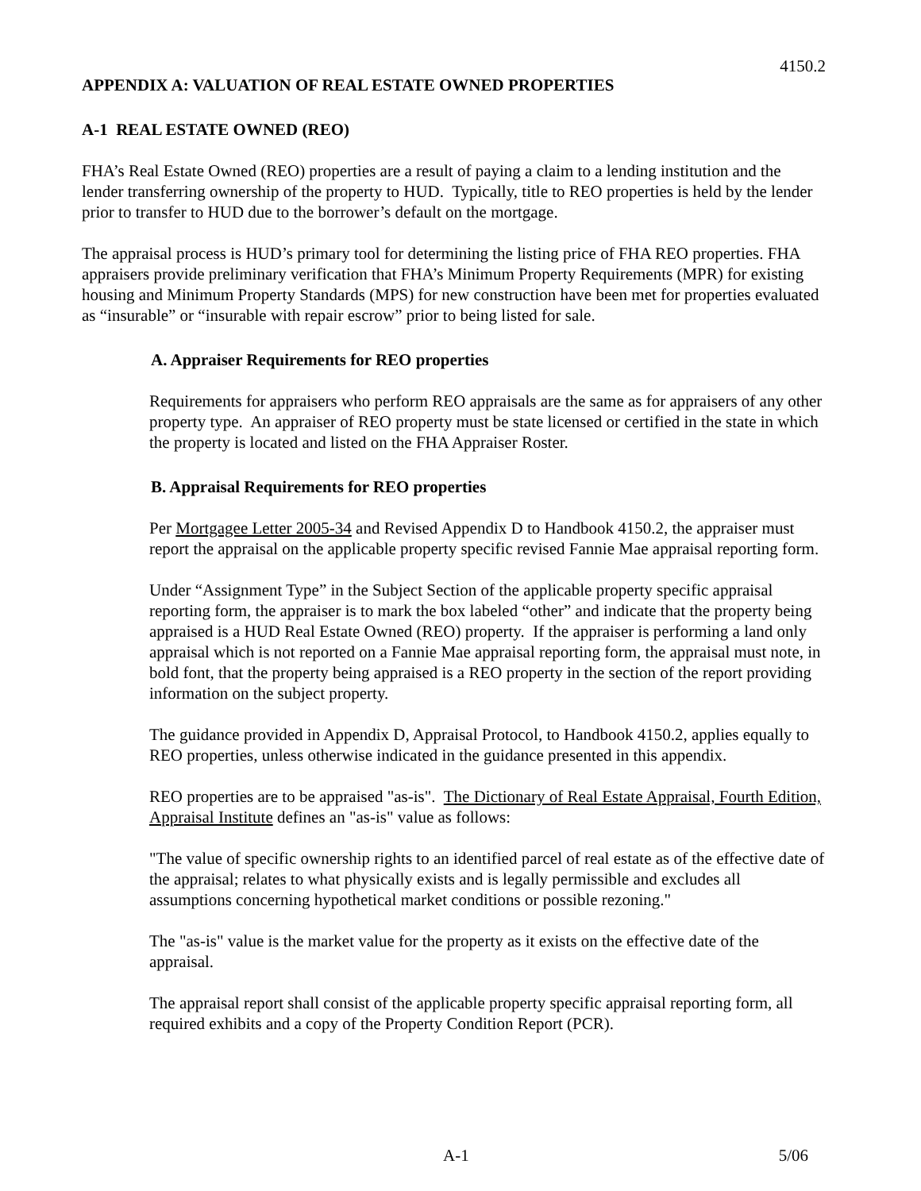4150.2
APPENDIX A: VALUATION OF REAL ESTATE OWNED PROPERTIES
A-1 REAL ESTATE OWNED (REO)
FHA’s Real Estate Owned (REO) properties are a result of paying a claim to a lending institution and the lender transferring ownership of the property to HUD. Typically, title to REO properties is held by the lender prior to transfer to HUD due to the borrower’s default on the mortgage.
The appraisal process is HUD’s primary tool for determining the listing price of FHA REO properties. FHA appraisers provide preliminary verification that FHA’s Minimum Property Requirements (MPR) for existing housing and Minimum Property Standards (MPS) for new construction have been met for properties evaluated as “insurable” or “insurable with repair escrow” prior to being listed for sale.
A. Appraiser Requirements for REO properties
Requirements for appraisers who perform REO appraisals are the same as for appraisers of any other property type. An appraiser of REO property must be state licensed or certified in the state in which the property is located and listed on the FHA Appraiser Roster.
B. Appraisal Requirements for REO properties
Per Mortgagee Letter 2005-34 and Revised Appendix D to Handbook 4150.2, the appraiser must report the appraisal on the applicable property specific revised Fannie Mae appraisal reporting form.
Under “Assignment Type” in the Subject Section of the applicable property specific appraisal reporting form, the appraiser is to mark the box labeled “other” and indicate that the property being appraised is a HUD Real Estate Owned (REO) property. If the appraiser is performing a land only appraisal which is not reported on a Fannie Mae appraisal reporting form, the appraisal must note, in bold font, that the property being appraised is a REO property in the section of the report providing information on the subject property.
The guidance provided in Appendix D, Appraisal Protocol, to Handbook 4150.2, applies equally to REO properties, unless otherwise indicated in the guidance presented in this appendix.
REO properties are to be appraised "as-is". The Dictionary of Real Estate Appraisal, Fourth Edition, Appraisal Institute defines an "as-is" value as follows:
"The value of specific ownership rights to an identified parcel of real estate as of the effective date of the appraisal; relates to what physically exists and is legally permissible and excludes all assumptions concerning hypothetical market conditions or possible rezoning."
The "as-is" value is the market value for the property as it exists on the effective date of the appraisal.
The appraisal report shall consist of the applicable property specific appraisal reporting form, all required exhibits and a copy of the Property Condition Report (PCR).
A-1 5/06